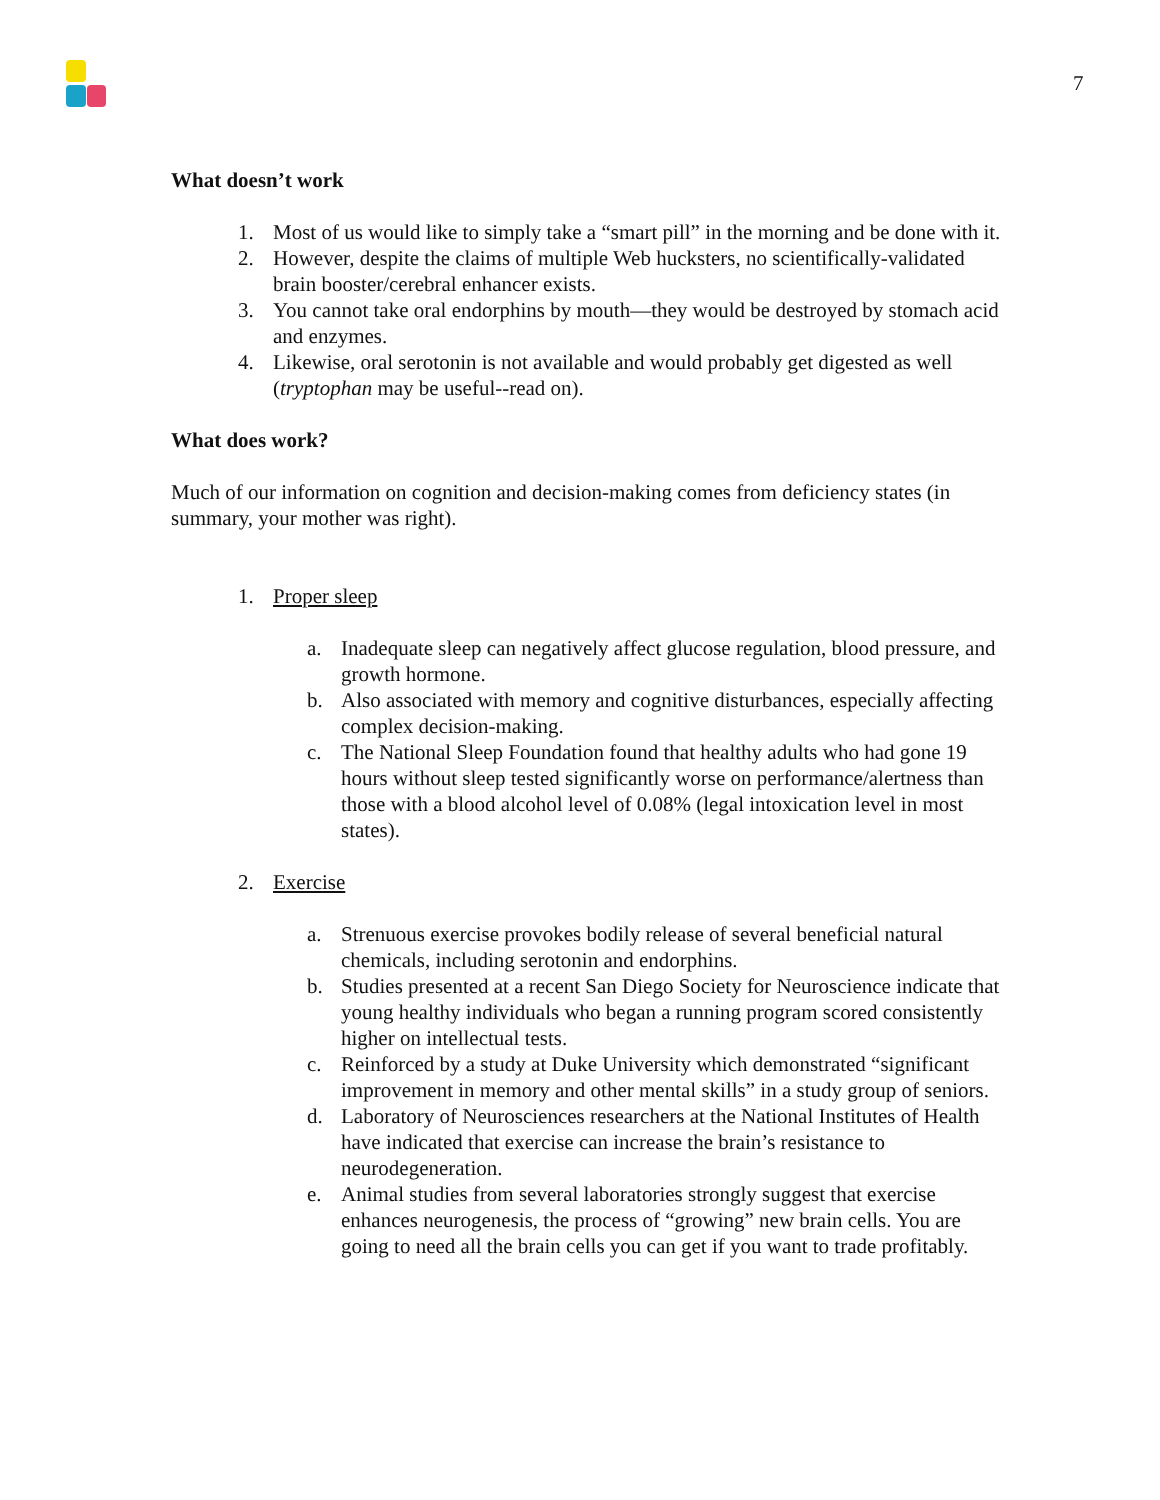7
What doesn’t work
1. Most of us would like to simply take a “smart pill” in the morning and be done with it.
2. However, despite the claims of multiple Web hucksters, no scientifically-validated brain booster/cerebral enhancer exists.
3. You cannot take oral endorphins by mouth—they would be destroyed by stomach acid and enzymes.
4. Likewise, oral serotonin is not available and would probably get digested as well (tryptophan may be useful--read on).
What does work?
Much of our information on cognition and decision-making comes from deficiency states (in summary, your mother was right).
1. Proper sleep
a. Inadequate sleep can negatively affect glucose regulation, blood pressure, and growth hormone.
b. Also associated with memory and cognitive disturbances, especially affecting complex decision-making.
c. The National Sleep Foundation found that healthy adults who had gone 19 hours without sleep tested significantly worse on performance/alertness than those with a blood alcohol level of 0.08% (legal intoxication level in most states).
2. Exercise
a. Strenuous exercise provokes bodily release of several beneficial natural chemicals, including serotonin and endorphins.
b. Studies presented at a recent San Diego Society for Neuroscience indicate that young healthy individuals who began a running program scored consistently higher on intellectual tests.
c. Reinforced by a study at Duke University which demonstrated “significant improvement in memory and other mental skills” in a study group of seniors.
d. Laboratory of Neurosciences researchers at the National Institutes of Health have indicated that exercise can increase the brain’s resistance to neurodegeneration.
e. Animal studies from several laboratories strongly suggest that exercise enhances neurogenesis, the process of “growing” new brain cells. You are going to need all the brain cells you can get if you want to trade profitably.